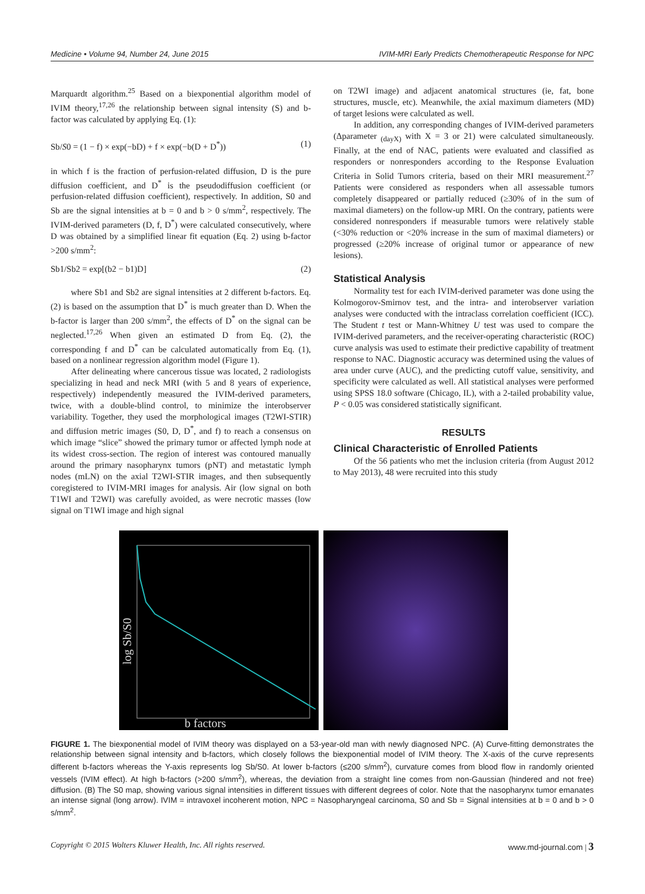Medicine • Volume 94, Number 24, June 2015 IVIM-MRI Early Predicts Chemotherapeutic Response for NPC
Marquardt algorithm.<sup>25</sup> Based on a biexponential algorithm model of IVIM theory,<sup>17,26</sup> the relationship between signal intensity (S) and b-factor was calculated by applying Eq. (1):
Sb/S0 = (1 − f) × exp(−bD) + f × exp(−b(D + D<sup>*</sup>)) (1)
in which f is the fraction of perfusion-related diffusion, D is the pure diffusion coefficient, and D<sup>*</sup> is the pseudodiffusion coefficient (or perfusion-related diffusion coefficient), respectively. In addition, S0 and Sb are the signal intensities at b = 0 and b > 0 s/mm<sup>2</sup>, respectively. The IVIM-derived parameters (D, f, D<sup>*</sup>) were calculated consecutively, where D was obtained by a simplified linear fit equation (Eq. 2) using b-factor >200 s/mm<sup>2</sup>:
Sb1/Sb2 = exp[(b2 − b1)D] (2)
where Sb1 and Sb2 are signal intensities at 2 different b-factors. Eq. (2) is based on the assumption that D<sup>*</sup> is much greater than D. When the b-factor is larger than 200 s/mm<sup>2</sup>, the effects of D<sup>*</sup> on the signal can be neglected.<sup>17,26</sup> When given an estimated D from Eq. (2), the corresponding f and D<sup>*</sup> can be calculated automatically from Eq. (1), based on a nonlinear regression algorithm model (Figure 1).
After delineating where cancerous tissue was located, 2 radiologists specializing in head and neck MRI (with 5 and 8 years of experience, respectively) independently measured the IVIM-derived parameters, twice, with a double-blind control, to minimize the interobserver variability. Together, they used the morphological images (T2WI-STIR) and diffusion metric images (S0, D, D<sup>*</sup>, and f) to reach a consensus on which image “slice” showed the primary tumor or affected lymph node at its widest cross-section. The region of interest was contoured manually around the primary nasopharynx tumors (pNT) and metastatic lymph nodes (mLN) on the axial T2WI-STIR images, and then subsequently coregistered to IVIM-MRI images for analysis. Air (low signal on both T1WI and T2WI) was carefully avoided, as were necrotic masses (low signal on T1WI image and high signal
on T2WI image) and adjacent anatomical structures (ie, fat, bone structures, muscle, etc). Meanwhile, the axial maximum diameters (MD) of target lesions were calculated as well.
In addition, any corresponding changes of IVIM-derived parameters (Δparameter <sub>(dayX)</sub> with X = 3 or 21) were calculated simultaneously. Finally, at the end of NAC, patients were evaluated and classified as responders or nonresponders according to the Response Evaluation Criteria in Solid Tumors criteria, based on their MRI measurement.<sup>27</sup> Patients were considered as responders when all assessable tumors completely disappeared or partially reduced (≥30% of in the sum of maximal diameters) on the follow-up MRI. On the contrary, patients were considered nonresponders if measurable tumors were relatively stable (<30% reduction or <20% increase in the sum of maximal diameters) or progressed (≥20% increase of original tumor or appearance of new lesions).
Statistical Analysis
Normality test for each IVIM-derived parameter was done using the Kolmogorov-Smirnov test, and the intra- and interobserver variation analyses were conducted with the intraclass correlation coefficient (ICC). The Student t test or Mann-Whitney U test was used to compare the IVIM-derived parameters, and the receiver-operating characteristic (ROC) curve analysis was used to estimate their predictive capability of treatment response to NAC. Diagnostic accuracy was determined using the values of area under curve (AUC), and the predicting cutoff value, sensitivity, and specificity were calculated as well. All statistical analyses were performed using SPSS 18.0 software (Chicago, IL), with a 2-tailed probability value, P < 0.05 was considered statistically significant.
RESULTS
Clinical Characteristic of Enrolled Patients
Of the 56 patients who met the inclusion criteria (from August 2012 to May 2013), 48 were recruited into this study
log Sb/S0
b factors
FIGURE 1. The biexponential model of IVIM theory was displayed on a 53-year-old man with newly diagnosed NPC. (A) Curve-fitting demonstrates the relationship between signal intensity and b-factors, which closely follows the biexponential model of IVIM theory. The X-axis of the curve represents different b-factors whereas the Y-axis represents log Sb/S0. At lower b-factors (≤200 s/mm<sup>2</sup>), curvature comes from blood flow in randomly oriented vessels (IVIM effect). At high b-factors (>200 s/mm<sup>2</sup>), whereas, the deviation from a straight line comes from non-Gaussian (hindered and not free) diffusion. (B) The S0 map, showing various signal intensities in different tissues with different degrees of color. Note that the nasopharynx tumor emanates an intense signal (long arrow). IVIM = intravoxel incoherent motion, NPC = Nasopharyngeal carcinoma, S0 and Sb = Signal intensities at b = 0 and b > 0 s/mm<sup>2</sup>.
Copyright © 2015 Wolters Kluwer Health, Inc. All rights reserved. www.md-journal.com | 3